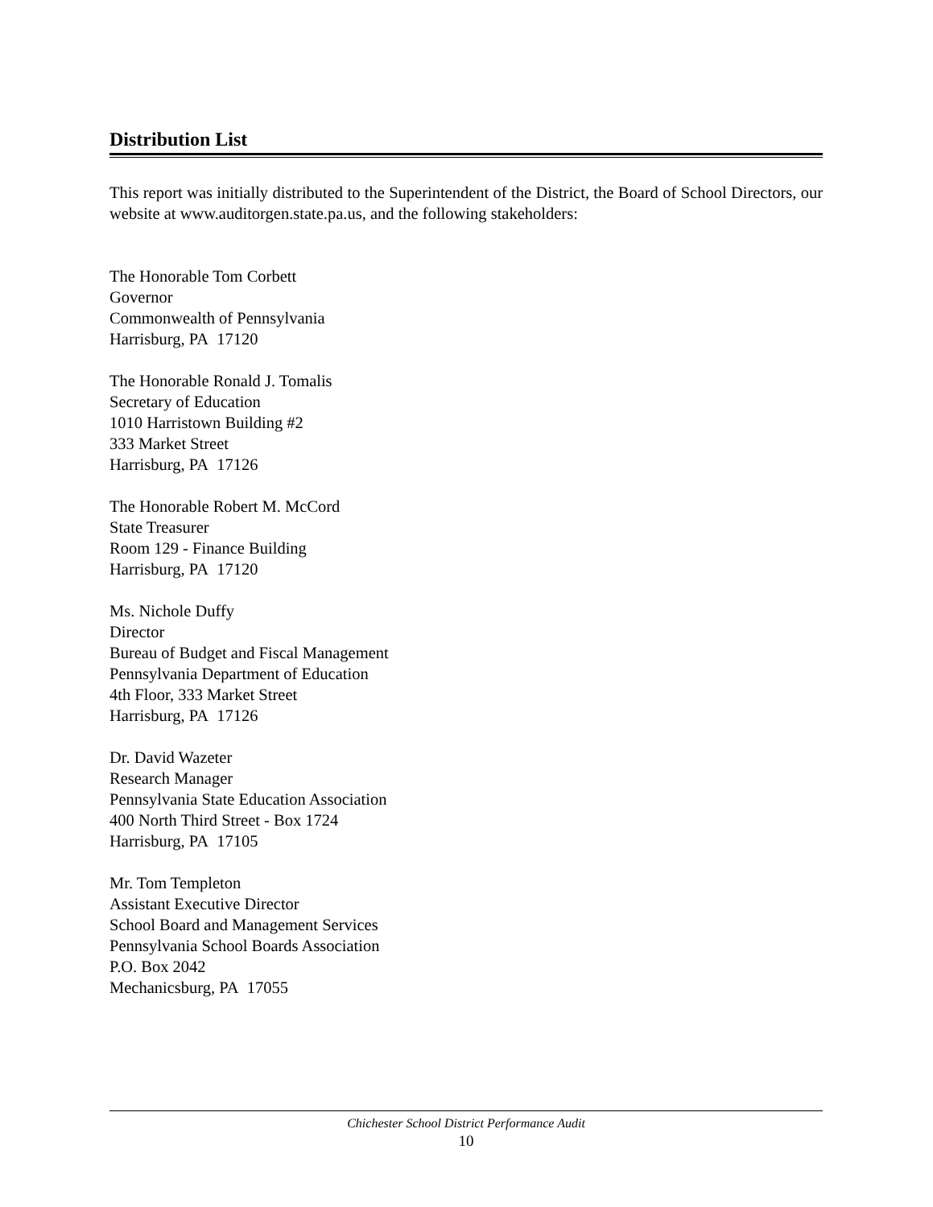Distribution List
This report was initially distributed to the Superintendent of the District, the Board of School Directors, our website at www.auditorgen.state.pa.us, and the following stakeholders:
The Honorable Tom Corbett
Governor
Commonwealth of Pennsylvania
Harrisburg, PA 17120
The Honorable Ronald J. Tomalis
Secretary of Education
1010 Harristown Building #2
333 Market Street
Harrisburg, PA 17126
The Honorable Robert M. McCord
State Treasurer
Room 129 - Finance Building
Harrisburg, PA 17120
Ms. Nichole Duffy
Director
Bureau of Budget and Fiscal Management
Pennsylvania Department of Education
4th Floor, 333 Market Street
Harrisburg, PA 17126
Dr. David Wazeter
Research Manager
Pennsylvania State Education Association
400 North Third Street - Box 1724
Harrisburg, PA 17105
Mr. Tom Templeton
Assistant Executive Director
School Board and Management Services
Pennsylvania School Boards Association
P.O. Box 2042
Mechanicsburg, PA 17055
Chichester School District Performance Audit
10